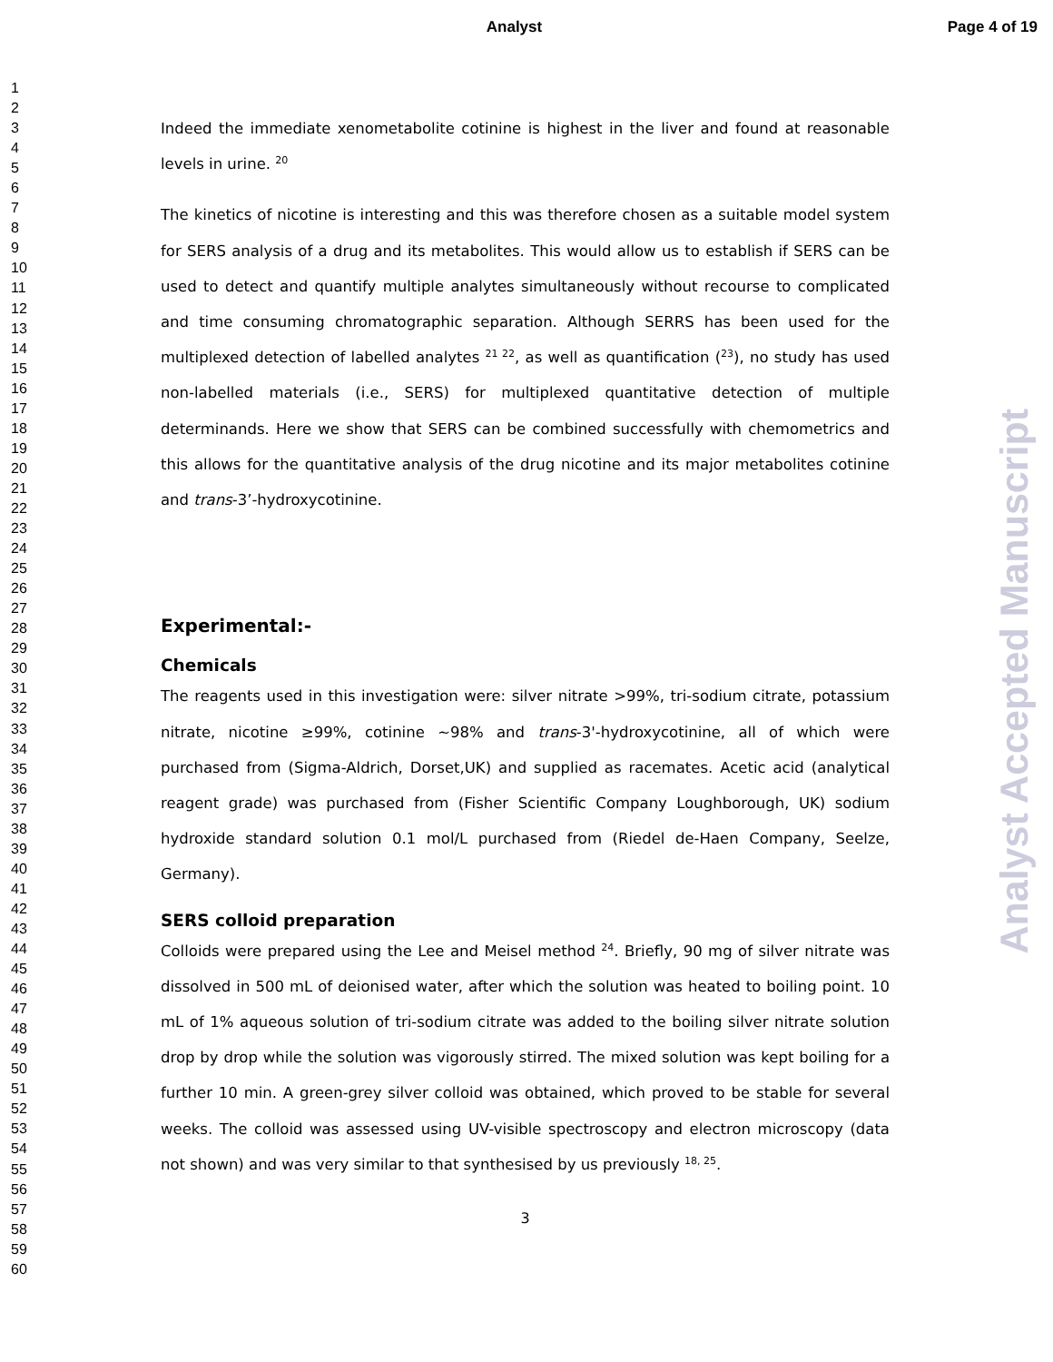Analyst Page 4 of 19
1
2
3
4
5
6
7
8
9
10
11
12
13
14
15
16
17
18
19
20
21
22
23
24
25
26
27
28
29
30
31
32
33
34
35
36
37
38
39
40
41
42
43
44
45
46
47
48
49
50
51
52
53
54
55
56
57
58
59
60
Indeed the immediate xenometabolite cotinine is highest in the liver and found at reasonable levels in urine. <sup>20</sup>
The kinetics of nicotine is interesting and this was therefore chosen as a suitable model system for SERS analysis of a drug and its metabolites. This would allow us to establish if SERS can be used to detect and quantify multiple analytes simultaneously without recourse to complicated and time consuming chromatographic separation. Although SERRS has been used for the multiplexed detection of labelled analytes <sup>21 22</sup>, as well as quantification (<sup>23</sup>), no study has used non-labelled materials (i.e., SERS) for multiplexed quantitative detection of multiple determinands. Here we show that SERS can be combined successfully with chemometrics and this allows for the quantitative analysis of the drug nicotine and its major metabolites cotinine and trans-3’-hydroxycotinine.
Experimental:-
Chemicals
The reagents used in this investigation were: silver nitrate >99%, tri-sodium citrate, potassium nitrate, nicotine ≥99%, cotinine ~98% and trans-3'-hydroxycotinine, all of which were purchased from (Sigma-Aldrich, Dorset,UK) and supplied as racemates. Acetic acid (analytical reagent grade) was purchased from (Fisher Scientific Company Loughborough, UK) sodium hydroxide standard solution 0.1 mol/L purchased from (Riedel de-Haen Company, Seelze, Germany).
SERS colloid preparation
Colloids were prepared using the Lee and Meisel method <sup>24</sup>. Briefly, 90 mg of silver nitrate was dissolved in 500 mL of deionised water, after which the solution was heated to boiling point. 10 mL of 1% aqueous solution of tri-sodium citrate was added to the boiling silver nitrate solution drop by drop while the solution was vigorously stirred. The mixed solution was kept boiling for a further 10 min. A green-grey silver colloid was obtained, which proved to be stable for several weeks. The colloid was assessed using UV-visible spectroscopy and electron microscopy (data not shown) and was very similar to that synthesised by us previously <sup>18, 25</sup>.
3
Analyst Accepted Manuscript